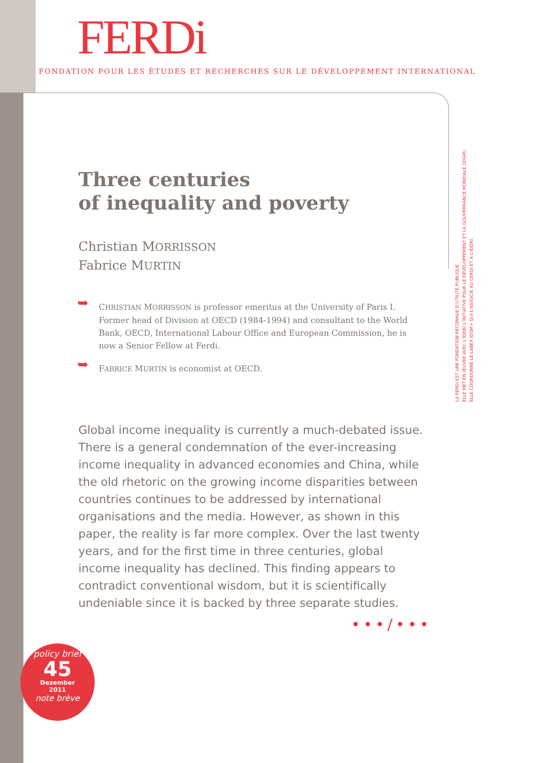FERDi
FONDATION POUR LES ÉTUDES ET RECHERCHES SUR LE DÉVELOPPEMENT INTERNATIONAL
LA FERDI EST UNE FONDATION RECONNUE D'UTILITÉ PUBLIQUE.
ELLE MET EN ŒUVRE AVEC L'IDDRI L'INITIATIVE POUR LE DÉVELOPPEMENT ET LA GOUVERNANCE MONDIALE (IDGM).
ELLE COORDONNE LE LABEX IDGM+ QUI L'ASSOCIE AU CERDI ET À L'IDDRI.
Three centuries
of inequality and poverty
Christian MORRISSON
Fabrice MURTIN
➥ CHRISTIAN MORRISSON is professor emeritus at the University of Paris I. Former head of Division at OECD (1984-1994) and consultant to the World Bank, OECD, International Labour Office and European Commission, he is now a Senior Fellow at Ferdi.
➥ FABRICE MURTIN is economist at OECD.
Global income inequality is currently a much-debated issue. There is a general condemnation of the ever-increasing income inequality in advanced economies and China, while the old rhetoric on the growing income disparities between countries continues to be addressed by international organisations and the media. However, as shown in this paper, the reality is far more complex. Over the last twenty years, and for the first time in three centuries, global income inequality has declined. This finding appears to contradict conventional wisdom, but it is scientifically undeniable since it is backed by three separate studies.
•••/•••
policy brief
45
Dezember
2011
note brève